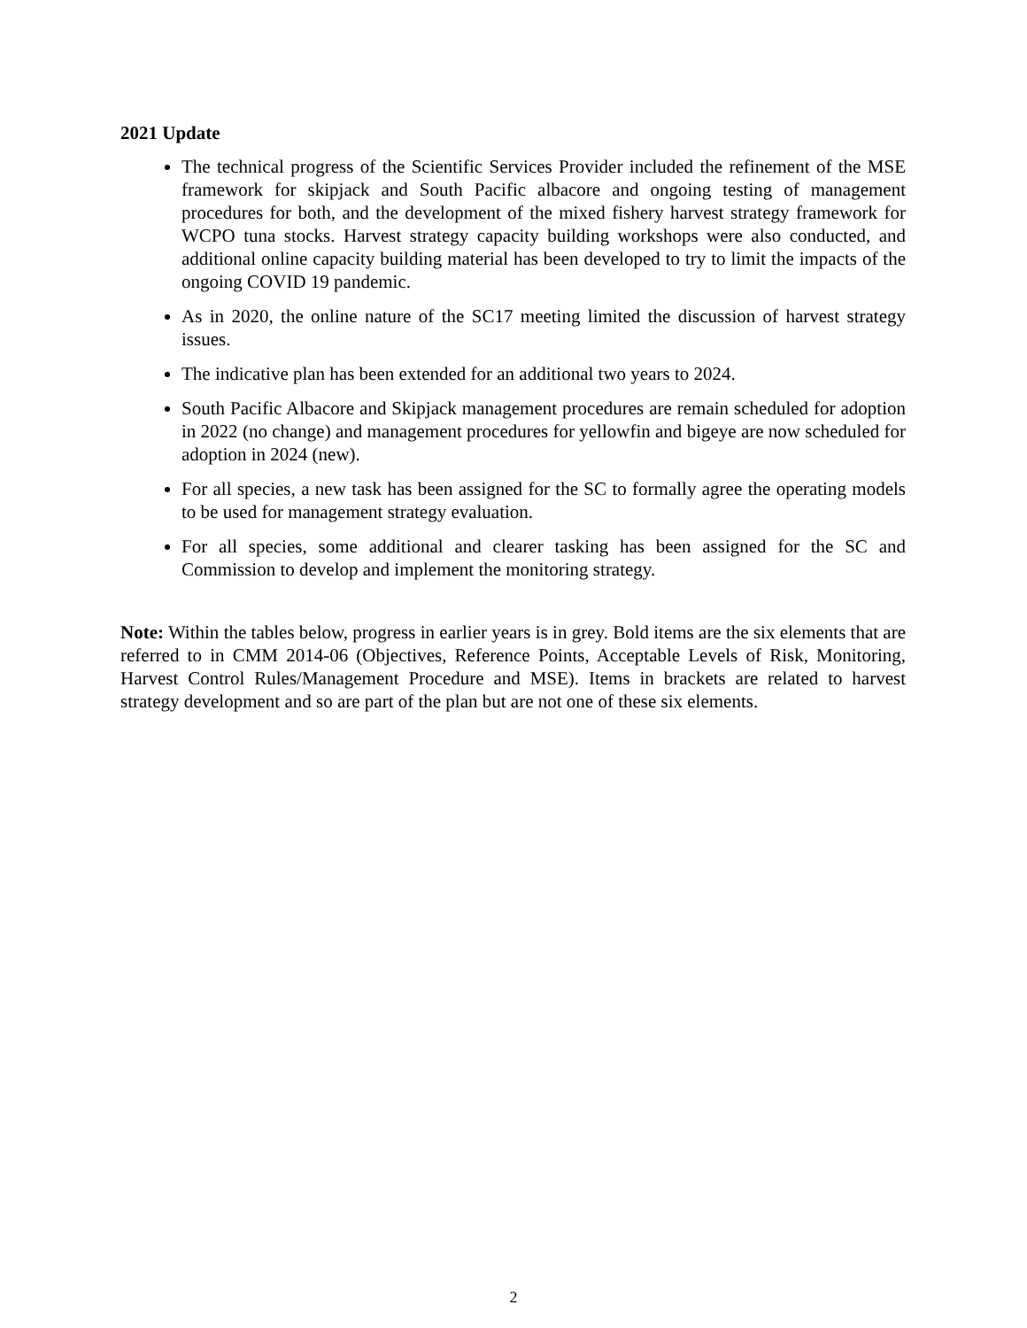2021 Update
The technical progress of the Scientific Services Provider included the refinement of the MSE framework for skipjack and South Pacific albacore and ongoing testing of management procedures for both, and the development of the mixed fishery harvest strategy framework for WCPO tuna stocks. Harvest strategy capacity building workshops were also conducted, and additional online capacity building material has been developed to try to limit the impacts of the ongoing COVID 19 pandemic.
As in 2020, the online nature of the SC17 meeting limited the discussion of harvest strategy issues.
The indicative plan has been extended for an additional two years to 2024.
South Pacific Albacore and Skipjack management procedures are remain scheduled for adoption in 2022 (no change) and management procedures for yellowfin and bigeye are now scheduled for adoption in 2024 (new).
For all species, a new task has been assigned for the SC to formally agree the operating models to be used for management strategy evaluation.
For all species, some additional and clearer tasking has been assigned for the SC and Commission to develop and implement the monitoring strategy.
Note: Within the tables below, progress in earlier years is in grey. Bold items are the six elements that are referred to in CMM 2014-06 (Objectives, Reference Points, Acceptable Levels of Risk, Monitoring, Harvest Control Rules/Management Procedure and MSE). Items in brackets are related to harvest strategy development and so are part of the plan but are not one of these six elements.
2